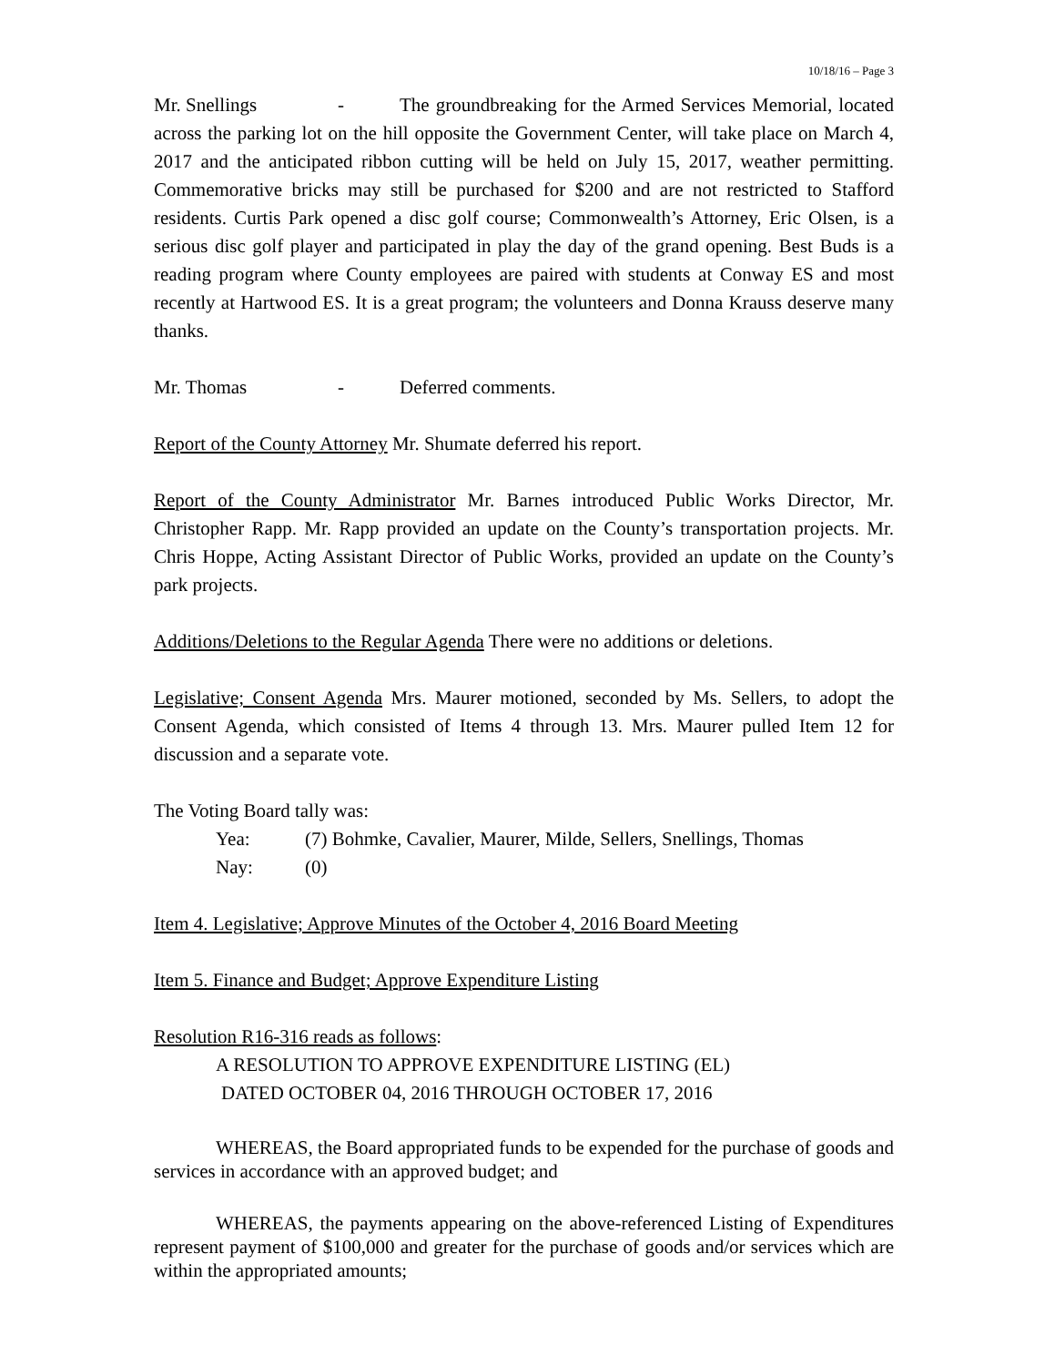10/18/16 – Page 3
Mr. Snellings - The groundbreaking for the Armed Services Memorial, located across the parking lot on the hill opposite the Government Center, will take place on March 4, 2017 and the anticipated ribbon cutting will be held on July 15, 2017, weather permitting. Commemorative bricks may still be purchased for $200 and are not restricted to Stafford residents. Curtis Park opened a disc golf course; Commonwealth’s Attorney, Eric Olsen, is a serious disc golf player and participated in play the day of the grand opening. Best Buds is a reading program where County employees are paired with students at Conway ES and most recently at Hartwood ES. It is a great program; the volunteers and Donna Krauss deserve many thanks.
Mr. Thomas - Deferred comments.
Report of the County Attorney Mr. Shumate deferred his report.
Report of the County Administrator Mr. Barnes introduced Public Works Director, Mr. Christopher Rapp. Mr. Rapp provided an update on the County’s transportation projects. Mr. Chris Hoppe, Acting Assistant Director of Public Works, provided an update on the County’s park projects.
Additions/Deletions to the Regular Agenda There were no additions or deletions.
Legislative; Consent Agenda Mrs. Maurer motioned, seconded by Ms. Sellers, to adopt the Consent Agenda, which consisted of Items 4 through 13. Mrs. Maurer pulled Item 12 for discussion and a separate vote.
The Voting Board tally was:
Yea: (7) Bohmke, Cavalier, Maurer, Milde, Sellers, Snellings, Thomas
Nay: (0)
Item 4. Legislative; Approve Minutes of the October 4, 2016 Board Meeting
Item 5. Finance and Budget; Approve Expenditure Listing
Resolution R16-316 reads as follows:
A RESOLUTION TO APPROVE EXPENDITURE LISTING (EL)
DATED OCTOBER 04, 2016 THROUGH OCTOBER 17, 2016
WHEREAS, the Board appropriated funds to be expended for the purchase of goods and services in accordance with an approved budget; and
WHEREAS, the payments appearing on the above-referenced Listing of Expenditures represent payment of $100,000 and greater for the purchase of goods and/or services which are within the appropriated amounts;